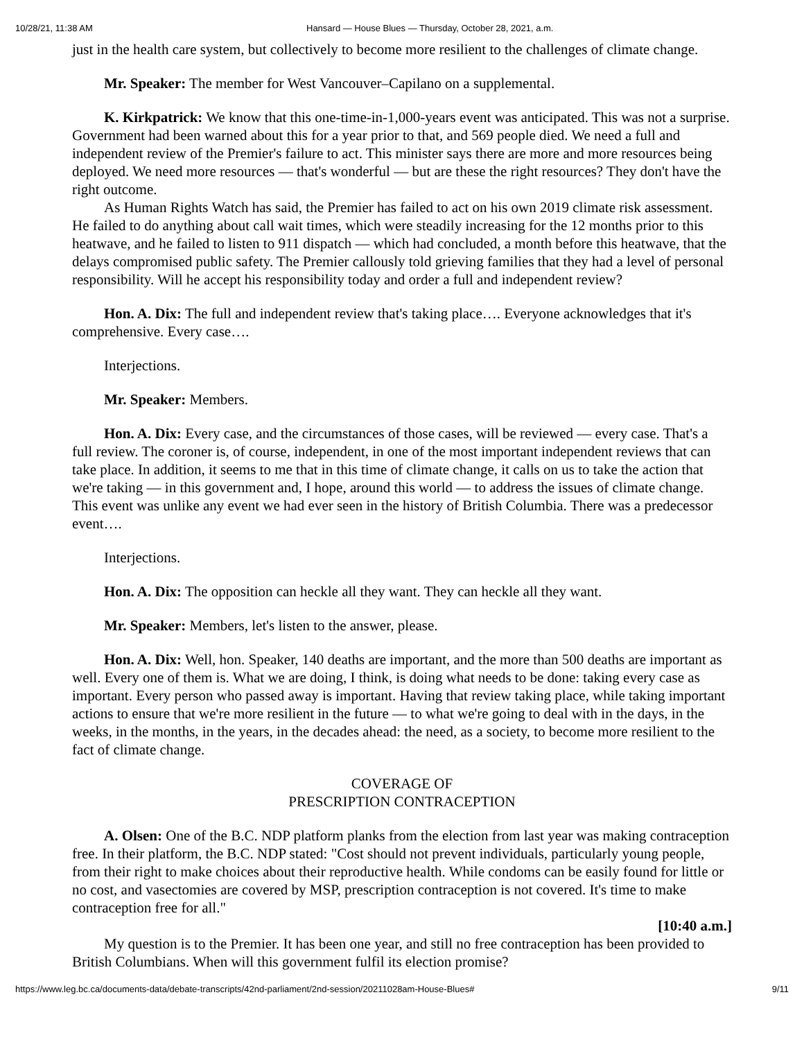10/28/21, 11:38 AM Hansard — House Blues — Thursday, October 28, 2021, a.m.
just in the health care system, but collectively to become more resilient to the challenges of climate change.
Mr. Speaker: The member for West Vancouver–Capilano on a supplemental.
K. Kirkpatrick: We know that this one-time-in-1,000-years event was anticipated. This was not a surprise. Government had been warned about this for a year prior to that, and 569 people died. We need a full and independent review of the Premier's failure to act. This minister says there are more and more resources being deployed. We need more resources — that's wonderful — but are these the right resources? They don't have the right outcome.
As Human Rights Watch has said, the Premier has failed to act on his own 2019 climate risk assessment. He failed to do anything about call wait times, which were steadily increasing for the 12 months prior to this heatwave, and he failed to listen to 911 dispatch — which had concluded, a month before this heatwave, that the delays compromised public safety. The Premier callously told grieving families that they had a level of personal responsibility. Will he accept his responsibility today and order a full and independent review?
Hon. A. Dix: The full and independent review that's taking place…. Everyone acknowledges that it's comprehensive. Every case….
Interjections.
Mr. Speaker: Members.
Hon. A. Dix: Every case, and the circumstances of those cases, will be reviewed — every case. That's a full review. The coroner is, of course, independent, in one of the most important independent reviews that can take place. In addition, it seems to me that in this time of climate change, it calls on us to take the action that we're taking — in this government and, I hope, around this world — to address the issues of climate change. This event was unlike any event we had ever seen in the history of British Columbia. There was a predecessor event….
Interjections.
Hon. A. Dix: The opposition can heckle all they want. They can heckle all they want.
Mr. Speaker: Members, let's listen to the answer, please.
Hon. A. Dix: Well, hon. Speaker, 140 deaths are important, and the more than 500 deaths are important as well. Every one of them is. What we are doing, I think, is doing what needs to be done: taking every case as important. Every person who passed away is important. Having that review taking place, while taking important actions to ensure that we're more resilient in the future — to what we're going to deal with in the days, in the weeks, in the months, in the years, in the decades ahead: the need, as a society, to become more resilient to the fact of climate change.
COVERAGE OF
PRESCRIPTION CONTRACEPTION
A. Olsen: One of the B.C. NDP platform planks from the election from last year was making contraception free. In their platform, the B.C. NDP stated: "Cost should not prevent individuals, particularly young people, from their right to make choices about their reproductive health. While condoms can be easily found for little or no cost, and vasectomies are covered by MSP, prescription contraception is not covered. It's time to make contraception free for all."
[10:40 a.m.]
My question is to the Premier. It has been one year, and still no free contraception has been provided to British Columbians. When will this government fulfil its election promise?
https://www.leg.bc.ca/documents-data/debate-transcripts/42nd-parliament/2nd-session/20211028am-House-Blues# 9/11